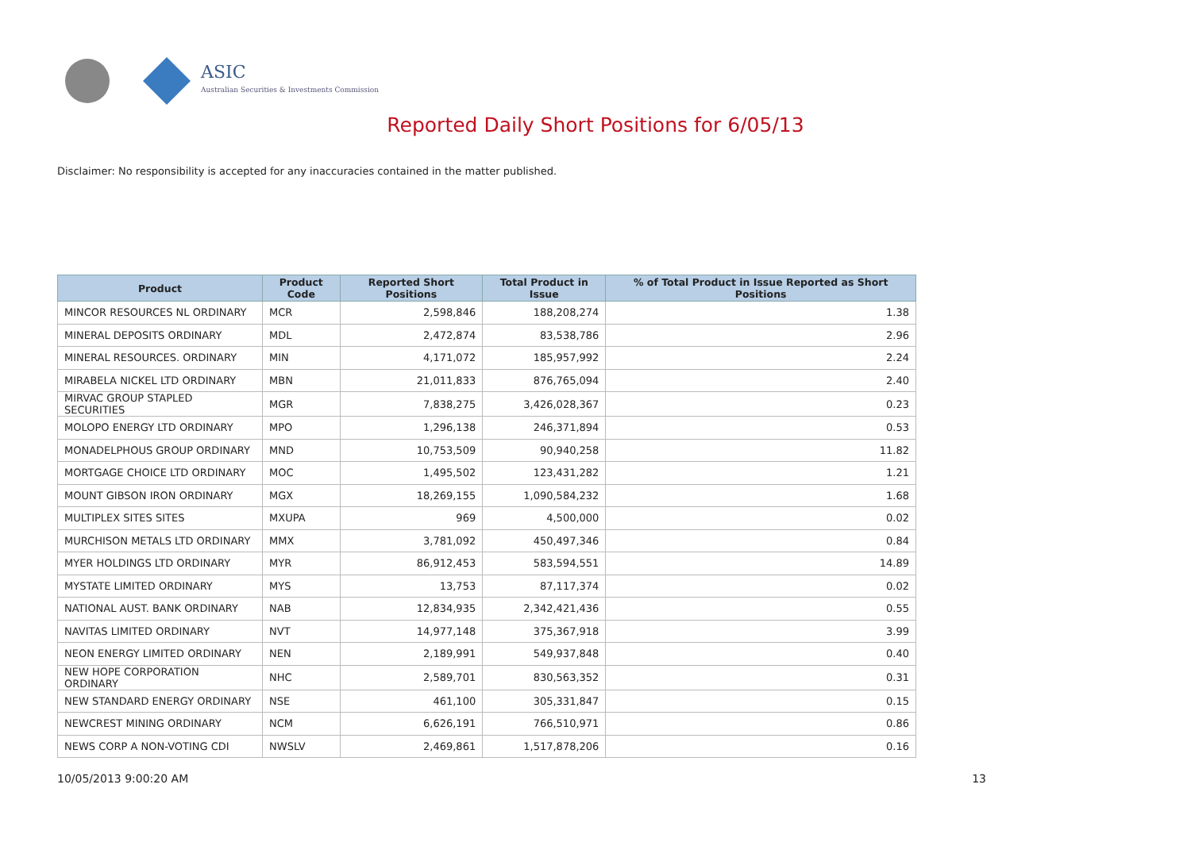ASIC
Australian Securities & Investments Commission
Reported Daily Short Positions for 6/05/13
Disclaimer: No responsibility is accepted for any inaccuracies contained in the matter published.
| Product | Product Code | Reported Short Positions | Total Product in Issue | % of Total Product in Issue Reported as Short Positions |
| --- | --- | --- | --- | --- |
| MINCOR RESOURCES NL ORDINARY | MCR | 2,598,846 | 188,208,274 | 1.38 |
| MINERAL DEPOSITS ORDINARY | MDL | 2,472,874 | 83,538,786 | 2.96 |
| MINERAL RESOURCES. ORDINARY | MIN | 4,171,072 | 185,957,992 | 2.24 |
| MIRABELA NICKEL LTD ORDINARY | MBN | 21,011,833 | 876,765,094 | 2.40 |
| MIRVAC GROUP STAPLED SECURITIES | MGR | 7,838,275 | 3,426,028,367 | 0.23 |
| MOLOPO ENERGY LTD ORDINARY | MPO | 1,296,138 | 246,371,894 | 0.53 |
| MONADELPHOUS GROUP ORDINARY | MND | 10,753,509 | 90,940,258 | 11.82 |
| MORTGAGE CHOICE LTD ORDINARY | MOC | 1,495,502 | 123,431,282 | 1.21 |
| MOUNT GIBSON IRON ORDINARY | MGX | 18,269,155 | 1,090,584,232 | 1.68 |
| MULTIPLEX SITES SITES | MXUPA | 969 | 4,500,000 | 0.02 |
| MURCHISON METALS LTD ORDINARY | MMX | 3,781,092 | 450,497,346 | 0.84 |
| MYER HOLDINGS LTD ORDINARY | MYR | 86,912,453 | 583,594,551 | 14.89 |
| MYSTATE LIMITED ORDINARY | MYS | 13,753 | 87,117,374 | 0.02 |
| NATIONAL AUST. BANK ORDINARY | NAB | 12,834,935 | 2,342,421,436 | 0.55 |
| NAVITAS LIMITED ORDINARY | NVT | 14,977,148 | 375,367,918 | 3.99 |
| NEON ENERGY LIMITED ORDINARY | NEN | 2,189,991 | 549,937,848 | 0.40 |
| NEW HOPE CORPORATION ORDINARY | NHC | 2,589,701 | 830,563,352 | 0.31 |
| NEW STANDARD ENERGY ORDINARY | NSE | 461,100 | 305,331,847 | 0.15 |
| NEWCREST MINING ORDINARY | NCM | 6,626,191 | 766,510,971 | 0.86 |
| NEWS CORP A NON-VOTING CDI | NWSLV | 2,469,861 | 1,517,878,206 | 0.16 |
10/05/2013 9:00:20 AM 13